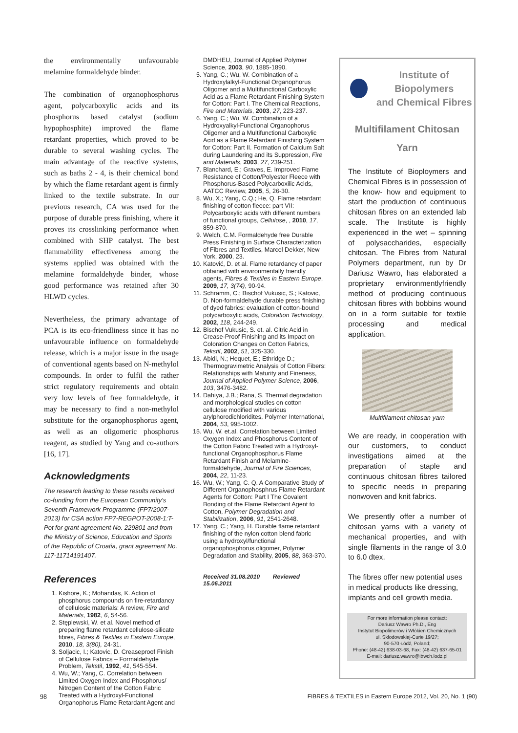the environmentally unfavourable melamine formaldehyde binder.
The combination of organophosphorus agent, polycarboxylic acids and its phosphorus based catalyst (sodium hypophosphite) improved the flame retardant properties, which proved to be durable to several washing cycles. The main advantage of the reactive systems, such as baths 2 - 4, is their chemical bond by which the flame retardant agent is firmly linked to the textile substrate. In our previous research, CA was used for the purpose of durable press finishing, where it proves its crosslinking performance when combined with SHP catalyst. The best flammability effectiveness among the systems applied was obtained with the melamine formaldehyde binder, whose good performance was retained after 30 HLWD cycles.
Nevertheless, the primary advantage of PCA is its eco-friendliness since it has no unfavourable influence on formaldehyde release, which is a major issue in the usage of conventional agents based on N-methylol compounds. In order to fulfil the rather strict regulatory requirements and obtain very low levels of free formaldehyde, it may be necessary to find a non-methylol substitute for the organophosphorus agent, as well as an oligomeric phosphorus reagent, as studied by Yang and co-authors [16, 17].
Acknowledgments
The research leading to these results received co-funding from the European Community's Seventh Framework Programme (FP7/2007-2013) for CSA action FP7-REGPOT-2008-1:T-Pot for grant agreement No. 229801 and from the Ministry of Science, Education and Sports of the Republic of Croatia, grant agreement No. 117-11714191407.
References
1. Kishore, K.; Mohandas, K. Action of phosphorus compounds on fire-retardancy of cellulosic materials: A review, Fire and Materials, 1982, 6, 54-56.
2. Stęplewski, W. et al. Novel method of preparing flame retardant cellulose-silicate fibres, Fibres & Textiles in Eastern Europe, 2010, 18, 3(80), 24-31.
3. Soljacic, I.; Katovic, D. Creaseproof Finish of Cellulose Fabrics – Formaldehyde Problem, Tekstil, 1992, 41, 545-554.
4. Wu, W.; Yang, C. Correlation between Limited Oxygen Index and Phosphorus/ Nitrogen Content of the Cotton Fabric Treated with a Hydroxyl-Functional Organophorus Flame Retardant Agent and
DMDHEU, Journal of Applied Polymer Science, 2003, 90, 1885-1890.
5. Yang, C.; Wu, W. Combination of a Hydroxylalkyl-Functional Organophorus Oligomer and a Multifunctional Carboxylic Acid as a Flame Retardant Finishing System for Cotton: Part I. The Chemical Reactions, Fire and Materials, 2003, 27, 223-237.
6. Yang, C.; Wu, W. Combination of a Hydroxyalkyl-Functional Organophorus Oligomer and a Multifunctional Carboxylic Acid as a Flame Retardant Finishing System for Cotton: Part II. Formation of Calcium Salt during Laundering and its Suppression, Fire and Materials, 2003, 27, 239-251.
7. Blanchard, E.; Graves, E. Improved Flame Resistance of Cotton/Polyester Fleece with Phosphorus-Based Polycarboxilic Acids, AATCC Review, 2005, 5, 26-30.
8. Wu, X.; Yang, C.Q.; He, Q. Flame retardant finishing of cotton fleece: part VII: Polycarboxylic acids with different numbers of functional groups, Cellulose, , 2010, 17, 859-870.
9. Welch, C.M. Formaldehyde free Durable Press Finishing in Surface Characterization of Fibres and Textiles, Marcel Dekker, New York, 2000, 23.
10. Katović, D. et al. Flame retardancy of paper obtained with environmentally friendly agents, Fibres & Textiles in Eastern Europe, 2009, 17, 3(74), 90-94.
11. Schramm, C.; Bischof Vukusic, S.; Katovic, D. Non-formaldehyde durable press finishing of dyed fabrics: evaluation of cotton-bound polycarboxylic acids, Coloration Technology, 2002, 118, 244-249.
12. Bischof Vukusic, S. et. al. Citric Acid in Crease-Proof Finishing and its Impact on Coloration Changes on Cotton Fabrics, Tekstil, 2002, 51, 325-330.
13. Abidi, N.; Hequet, E.; Ethridge D.; Thermogravimetric Analysis of Cotton Fibers: Relationships with Maturity and Fineness, Journal of Applied Polymer Science, 2006, 103, 3476-3482.
14. Dahiya, J.B.; Rana, S. Thermal degradation and morphological studies on cotton cellulose modified with various arylphorodichloridites, Polymer International, 2004, 53, 995-1002.
15. Wu, W. et.al. Correlation between Limited Oxygen Index and Phosphorus Content of the Cotton Fabric Treated with a Hydroxyl-functional Organophosphorus Flame Retardant Finish and Melamine-formaldehyde, Journal of Fire Sciences, 2004, 22, 11-23.
16. Wu, W.; Yang, C. Q. A Comparative Study of Different Organophosphrus Flame Retardant Agents for Cotton: Part I The Covalent Bonding of the Flame Retardant Agent to Cotton, Polymer Degradation and Stabilization, 2006, 91, 2541-2648.
17. Yang, C.; Yang, H. Durable flame retardant finishing of the nylon cotton blend fabric using a hydroxyl/functional organophosphorus oligomer, Polymer Degradation and Stability, 2005, 88, 363-370.
Received 31.08.2010 Reviewed 15.06.2011
Institute of Biopolymers
and Chemical Fibres
Multifilament Chitosan
Yarn
The Institute of Bioploymers and Chemical Fibres is in possession of the know- how and equipment to start the production of continuous chitosan fibres on an extended lab scale. The Institute is highly experienced in the wet – spinning of polysaccharides, especially chitosan. The Fibres from Natural Polymers department, run by Dr Dariusz Wawro, has elaborated a proprietary environmentlyfriendly method of producing continuous chitosan fibres with bobbins wound on in a form suitable for textile processing and medical application.
Multifilament chitosan yarn
We are ready, in cooperation with our customers, to conduct investigations aimed at the preparation of staple and continuous chitosan fibres tailored to specific needs in preparing nonwoven and knit fabrics.
We presently offer a number of chitosan yarns with a variety of mechanical properties, and with single filaments in the range of 3.0 to 6.0 dtex.
The fibres offer new potential uses in medical products like dressing, implants and cell growth media.
For more information please contact:
Dariusz Wawro Ph.D., Eng
Instytut Biopolimerów i Włókien Chemicznych
ul. Skłodowskiej-Curie 19/27;
90-570 Łódź, Poland;
Phone: (48-42) 638-03-68, Fax: (48-42) 637-65-01
E-mail: dariusz.wawro@ibwch.lodz.pl
98
FIBRES & TEXTILES in Eastern Europe 2012, Vol. 20, No. 1 (90)